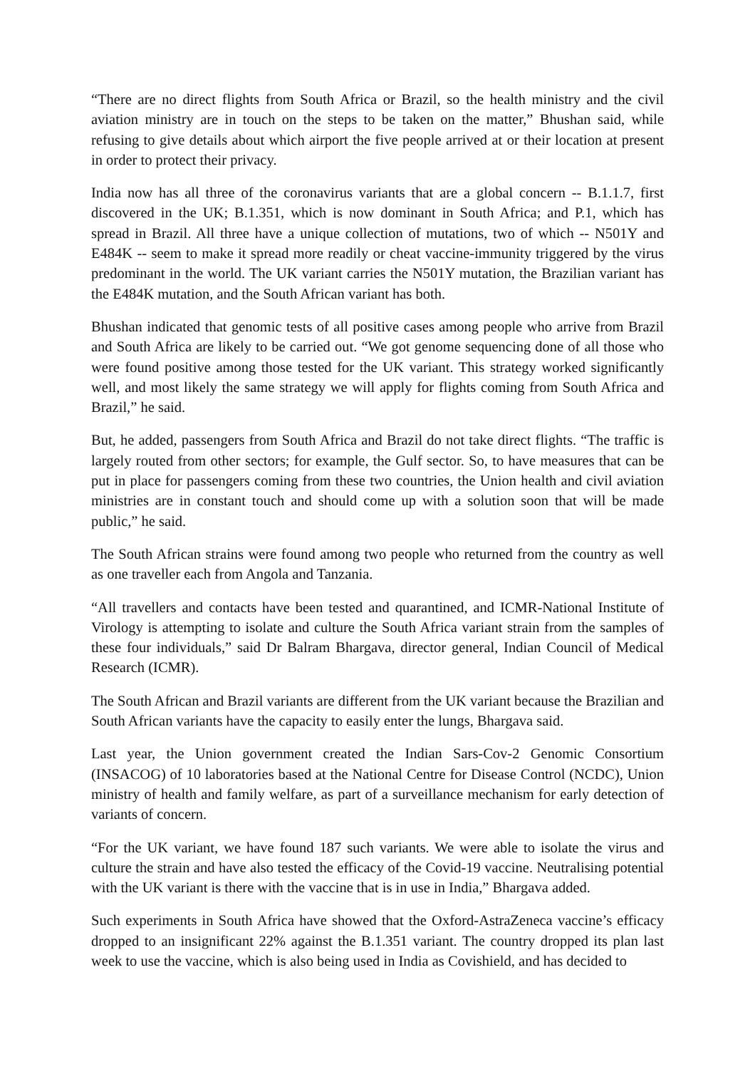“There are no direct flights from South Africa or Brazil, so the health ministry and the civil aviation ministry are in touch on the steps to be taken on the matter,” Bhushan said, while refusing to give details about which airport the five people arrived at or their location at present in order to protect their privacy.
India now has all three of the coronavirus variants that are a global concern -- B.1.1.7, first discovered in the UK; B.1.351, which is now dominant in South Africa; and P.1, which has spread in Brazil. All three have a unique collection of mutations, two of which -- N501Y and E484K -- seem to make it spread more readily or cheat vaccine-immunity triggered by the virus predominant in the world. The UK variant carries the N501Y mutation, the Brazilian variant has the E484K mutation, and the South African variant has both.
Bhushan indicated that genomic tests of all positive cases among people who arrive from Brazil and South Africa are likely to be carried out. “We got genome sequencing done of all those who were found positive among those tested for the UK variant. This strategy worked significantly well, and most likely the same strategy we will apply for flights coming from South Africa and Brazil,” he said.
But, he added, passengers from South Africa and Brazil do not take direct flights. “The traffic is largely routed from other sectors; for example, the Gulf sector. So, to have measures that can be put in place for passengers coming from these two countries, the Union health and civil aviation ministries are in constant touch and should come up with a solution soon that will be made public,” he said.
The South African strains were found among two people who returned from the country as well as one traveller each from Angola and Tanzania.
“All travellers and contacts have been tested and quarantined, and ICMR-National Institute of Virology is attempting to isolate and culture the South Africa variant strain from the samples of these four individuals,” said Dr Balram Bhargava, director general, Indian Council of Medical Research (ICMR).
The South African and Brazil variants are different from the UK variant because the Brazilian and South African variants have the capacity to easily enter the lungs, Bhargava said.
Last year, the Union government created the Indian Sars-Cov-2 Genomic Consortium (INSACOG) of 10 laboratories based at the National Centre for Disease Control (NCDC), Union ministry of health and family welfare, as part of a surveillance mechanism for early detection of variants of concern.
“For the UK variant, we have found 187 such variants. We were able to isolate the virus and culture the strain and have also tested the efficacy of the Covid-19 vaccine. Neutralising potential with the UK variant is there with the vaccine that is in use in India,” Bhargava added.
Such experiments in South Africa have showed that the Oxford-AstraZeneca vaccine’s efficacy dropped to an insignificant 22% against the B.1.351 variant. The country dropped its plan last week to use the vaccine, which is also being used in India as Covishield, and has decided to